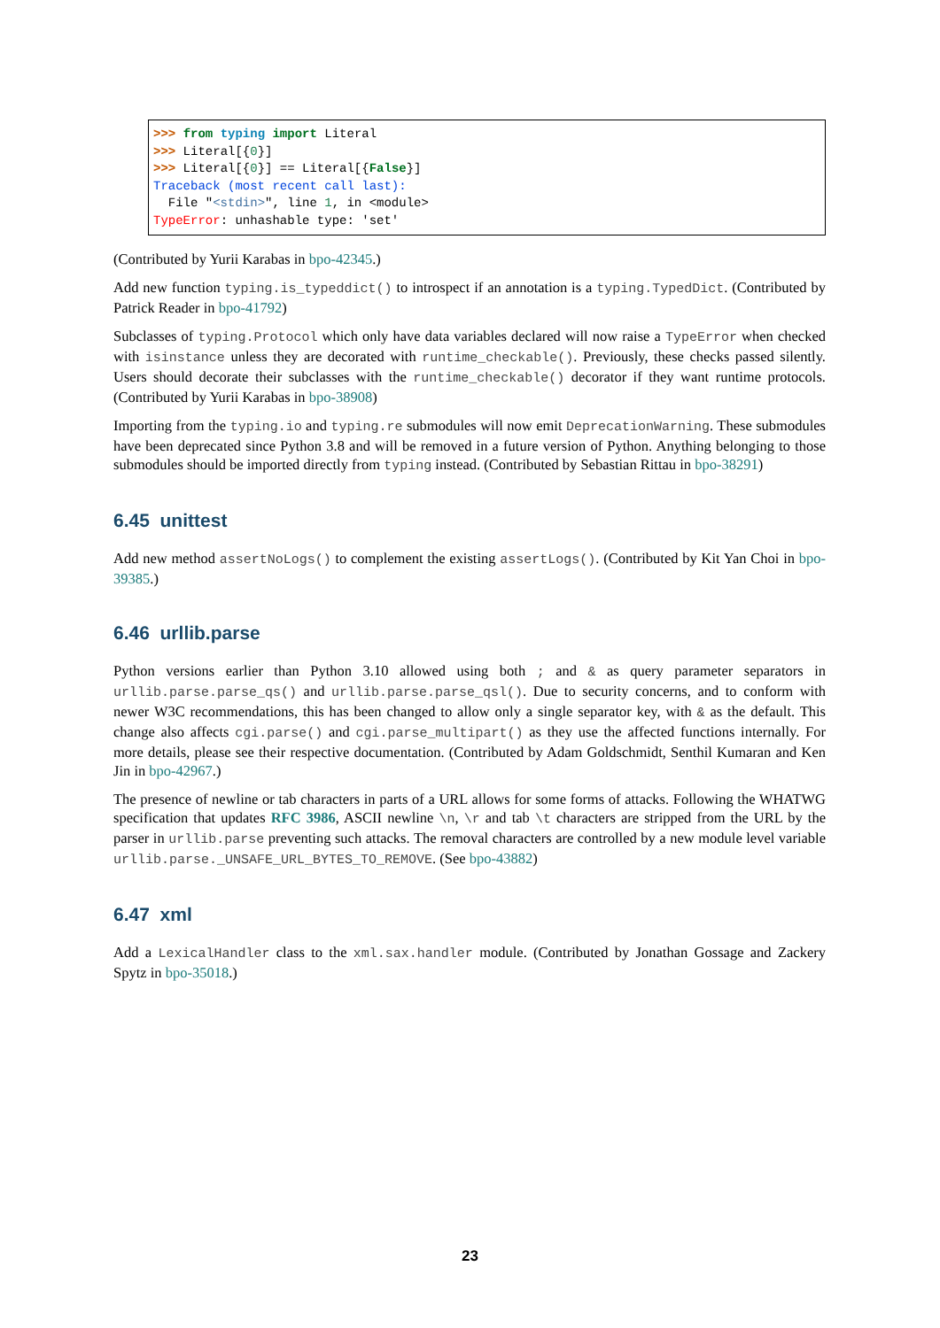>>> from typing import Literal
>>> Literal[{0}]
>>> Literal[{0}] == Literal[{False}]
Traceback (most recent call last):
  File "<stdin>", line 1, in <module>
TypeError: unhashable type: 'set'
(Contributed by Yurii Karabas in bpo-42345.)
Add new function typing.is_typeddict() to introspect if an annotation is a typing.TypedDict. (Contributed by Patrick Reader in bpo-41792)
Subclasses of typing.Protocol which only have data variables declared will now raise a TypeError when checked with isinstance unless they are decorated with runtime_checkable(). Previously, these checks passed silently. Users should decorate their subclasses with the runtime_checkable() decorator if they want runtime protocols. (Contributed by Yurii Karabas in bpo-38908)
Importing from the typing.io and typing.re submodules will now emit DeprecationWarning. These submodules have been deprecated since Python 3.8 and will be removed in a future version of Python. Anything belonging to those submodules should be imported directly from typing instead. (Contributed by Sebastian Rittau in bpo-38291)
6.45 unittest
Add new method assertNoLogs() to complement the existing assertLogs(). (Contributed by Kit Yan Choi in bpo-39385.)
6.46 urllib.parse
Python versions earlier than Python 3.10 allowed using both ; and & as query parameter separators in urllib.parse.parse_qs() and urllib.parse.parse_qsl(). Due to security concerns, and to conform with newer W3C recommendations, this has been changed to allow only a single separator key, with & as the default. This change also affects cgi.parse() and cgi.parse_multipart() as they use the affected functions internally. For more details, please see their respective documentation. (Contributed by Adam Goldschmidt, Senthil Kumaran and Ken Jin in bpo-42967.)
The presence of newline or tab characters in parts of a URL allows for some forms of attacks. Following the WHATWG specification that updates RFC 3986, ASCII newline \n, \r and tab \t characters are stripped from the URL by the parser in urllib.parse preventing such attacks. The removal characters are controlled by a new module level variable urllib.parse._UNSAFE_URL_BYTES_TO_REMOVE. (See bpo-43882)
6.47 xml
Add a LexicalHandler class to the xml.sax.handler module. (Contributed by Jonathan Gossage and Zackery Spytz in bpo-35018.)
23